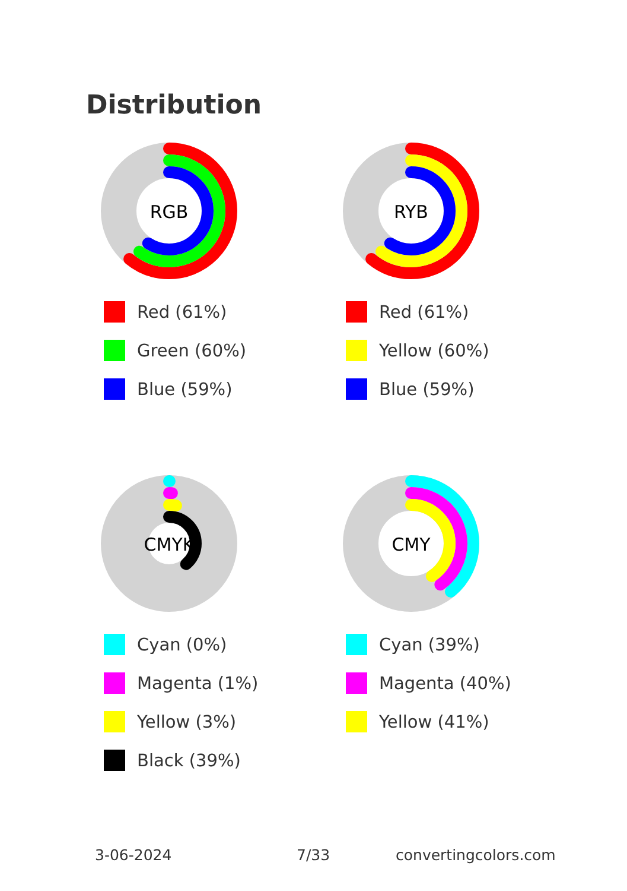Distribution
RGB
Red (61%)
Green (60%)
Blue (59%)
RYB
Red (61%)
Yellow (60%)
Blue (59%)
CMYK
Cyan (0%)
Magenta (1%)
Yellow (3%)
Black (39%)
CMY
Cyan (39%)
Magenta (40%)
Yellow (41%)
3-06-2024 7/33 convertingcolors.com